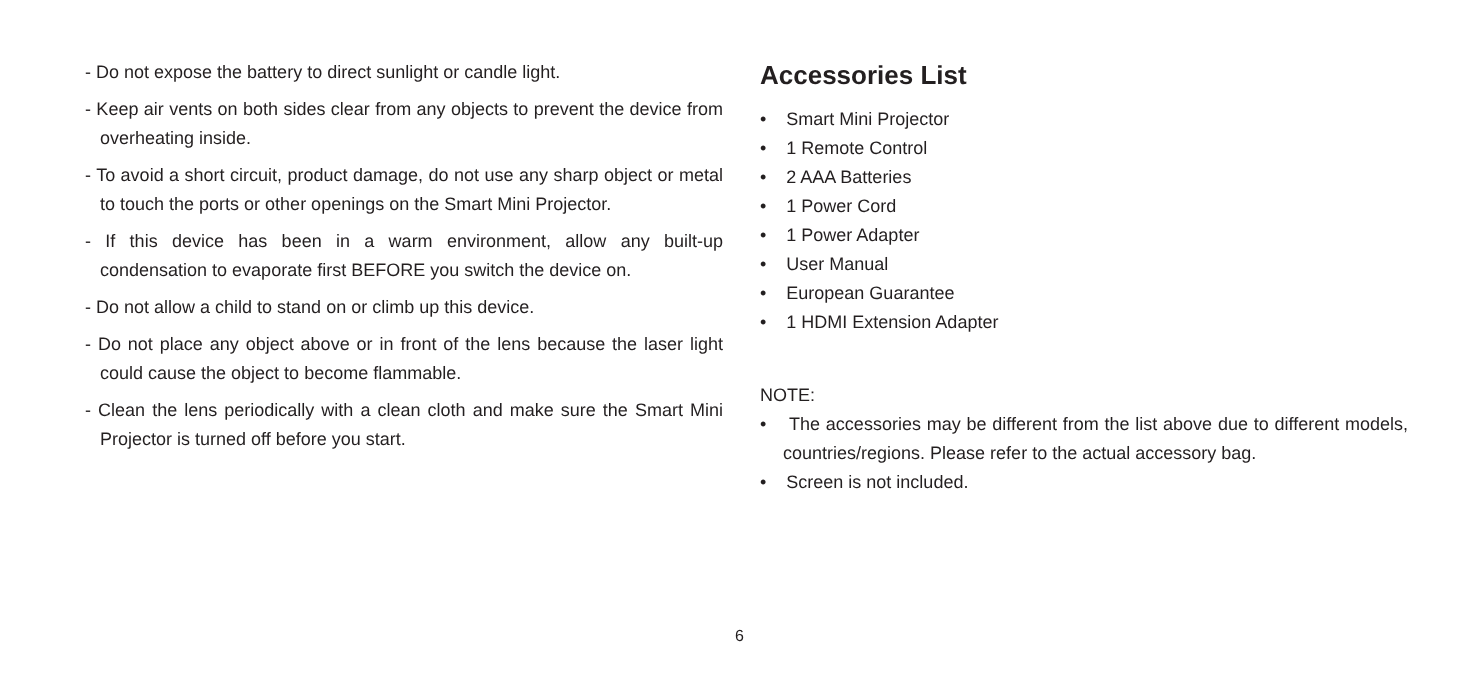- Do not expose the battery to direct sunlight or candle light.
- Keep air vents on both sides clear from any objects to prevent the device from overheating inside.
- To avoid a short circuit, product damage, do not use any sharp object or metal to touch the ports or other openings on the Smart Mini Projector.
- If this device has been in a warm environment, allow any built-up condensation to evaporate first BEFORE you switch the device on.
- Do not allow a child to stand on or climb up this device.
- Do not place any object above or in front of the lens because the laser light could cause the object to become flammable.
- Clean the lens periodically with a clean cloth and make sure the Smart Mini Projector is turned off before you start.
Accessories List
• Smart Mini Projector
• 1 Remote Control
• 2 AAA Batteries
• 1 Power Cord
• 1 Power Adapter
• User Manual
• European Guarantee
• 1 HDMI Extension Adapter
NOTE:
• The accessories may be different from the list above due to different models, countries/regions. Please refer to the actual accessory bag.
• Screen is not included.
6